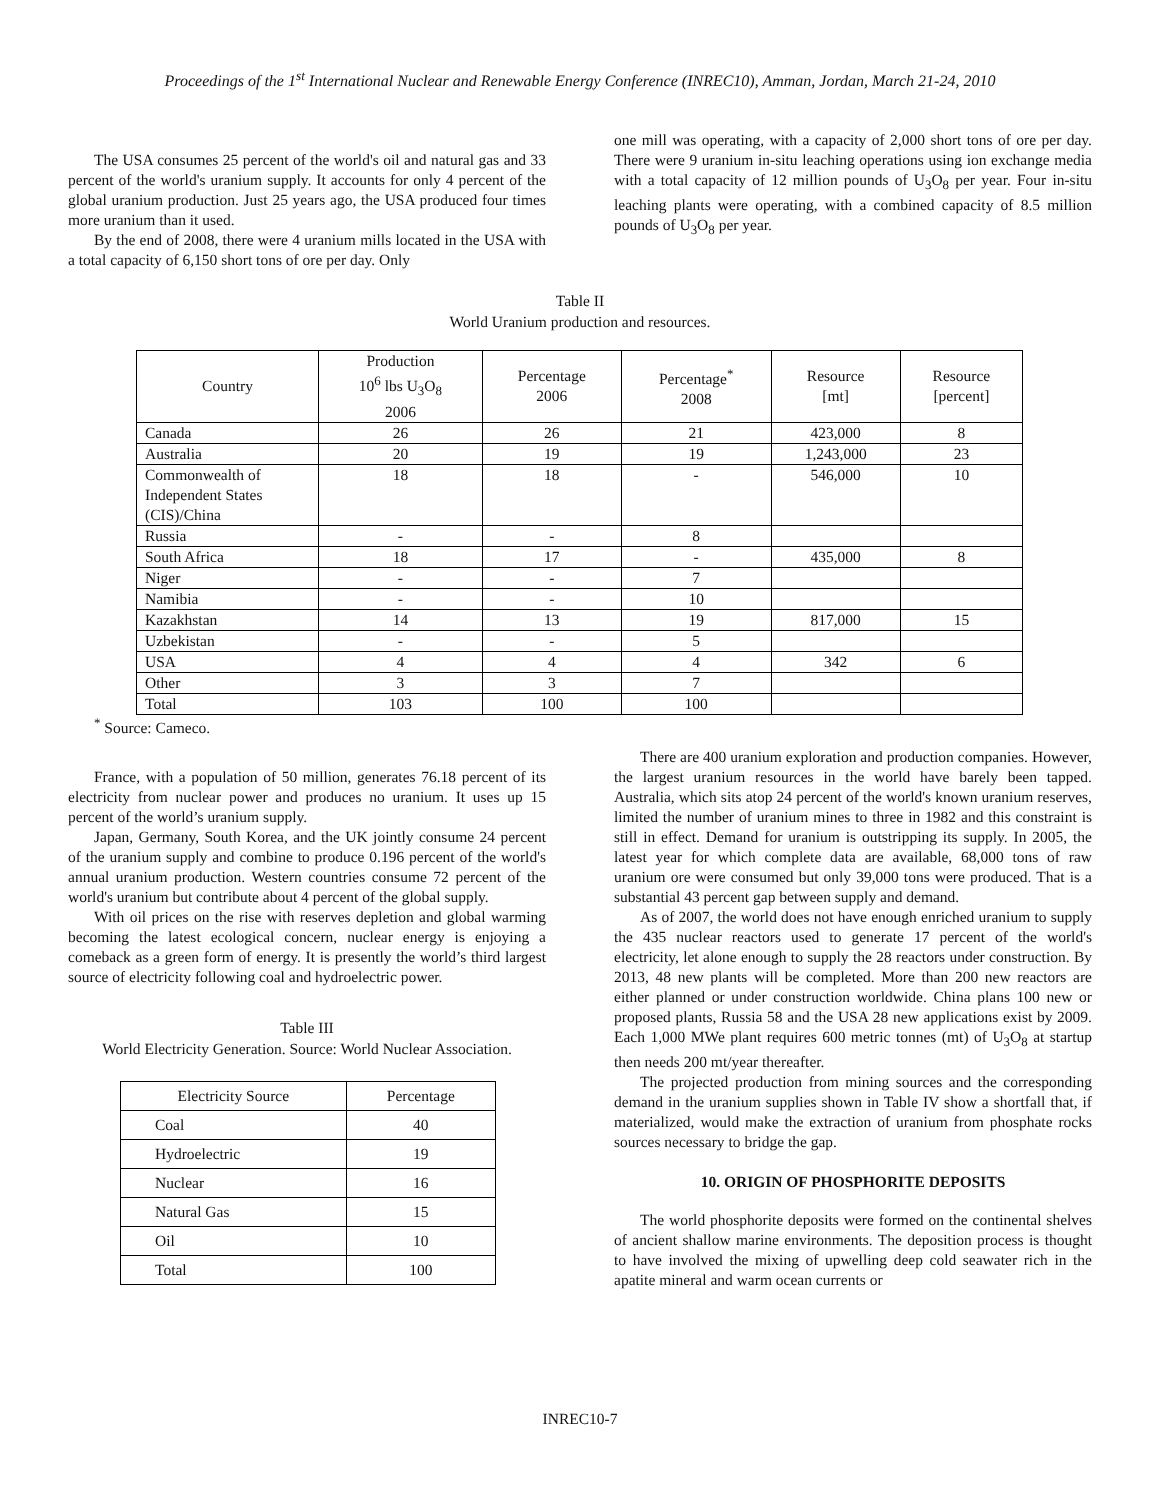Proceedings of the 1<sup>st</sup> International Nuclear and Renewable Energy Conference (INREC10), Amman, Jordan, March 21-24, 2010
The USA consumes 25 percent of the world's oil and natural gas and 33 percent of the world's uranium supply. It accounts for only 4 percent of the global uranium production. Just 25 years ago, the USA produced four times more uranium than it used.
By the end of 2008, there were 4 uranium mills located in the USA with a total capacity of 6,150 short tons of ore per day. Only
one mill was operating, with a capacity of 2,000 short tons of ore per day. There were 9 uranium in-situ leaching operations using ion exchange media with a total capacity of 12 million pounds of U<sub>3</sub>O<sub>8</sub> per year. Four in-situ leaching plants were operating, with a combined capacity of 8.5 million pounds of U<sub>3</sub>O<sub>8</sub> per year.
Table II
World Uranium production and resources.
| Country | Production 10<sup>6</sup> lbs U<sub>3</sub>O<sub>8</sub> 2006 | Percentage 2006 | Percentage<sup>*</sup> 2008 | Resource [mt] | Resource [percent] |
| Canada | 26 | 26 | 21 | 423,000 | 8 |
| Australia | 20 | 19 | 19 | 1,243,000 | 23 |
| Commonwealth of Independent States (CIS)/China | 18 | 18 | - | 546,000 | 10 |
| Russia | - | - | 8 | | |
| South Africa | 18 | 17 | - | 435,000 | 8 |
| Niger | - | - | 7 | | |
| Namibia | - | - | 10 | | |
| Kazakhstan | 14 | 13 | 19 | 817,000 | 15 |
| Uzbekistan | - | - | 5 | | |
| USA | 4 | 4 | 4 | 342 | 6 |
| Other | 3 | 3 | 7 | | |
| Total | 103 | 100 | 100 | | |
<sup>*</sup> Source: Cameco.
France, with a population of 50 million, generates 76.18 percent of its electricity from nuclear power and produces no uranium. It uses up 15 percent of the world’s uranium supply.
Japan, Germany, South Korea, and the UK jointly consume 24 percent of the uranium supply and combine to produce 0.196 percent of the world's annual uranium production. Western countries consume 72 percent of the world's uranium but contribute about 4 percent of the global supply.
With oil prices on the rise with reserves depletion and global warming becoming the latest ecological concern, nuclear energy is enjoying a comeback as a green form of energy. It is presently the world’s third largest source of electricity following coal and hydroelectric power.
Table III
World Electricity Generation. Source: World Nuclear Association.
| Electricity Source | Percentage |
| Coal | 40 |
| Hydroelectric | 19 |
| Nuclear | 16 |
| Natural Gas | 15 |
| Oil | 10 |
| Total | 100 |
There are 400 uranium exploration and production companies. However, the largest uranium resources in the world have barely been tapped. Australia, which sits atop 24 percent of the world's known uranium reserves, limited the number of uranium mines to three in 1982 and this constraint is still in effect. Demand for uranium is outstripping its supply. In 2005, the latest year for which complete data are available, 68,000 tons of raw uranium ore were consumed but only 39,000 tons were produced. That is a substantial 43 percent gap between supply and demand.
As of 2007, the world does not have enough enriched uranium to supply the 435 nuclear reactors used to generate 17 percent of the world's electricity, let alone enough to supply the 28 reactors under construction. By 2013, 48 new plants will be completed. More than 200 new reactors are either planned or under construction worldwide. China plans 100 new or proposed plants, Russia 58 and the USA 28 new applications exist by 2009. Each 1,000 MWe plant requires 600 metric tonnes (mt) of U<sub>3</sub>O<sub>8</sub> at startup then needs 200 mt/year thereafter.
The projected production from mining sources and the corresponding demand in the uranium supplies shown in Table IV show a shortfall that, if materialized, would make the extraction of uranium from phosphate rocks sources necessary to bridge the gap.
10. ORIGIN OF PHOSPHORITE DEPOSITS
The world phosphorite deposits were formed on the continental shelves of ancient shallow marine environments. The deposition process is thought to have involved the mixing of upwelling deep cold seawater rich in the apatite mineral and warm ocean currents or
INREC10-7